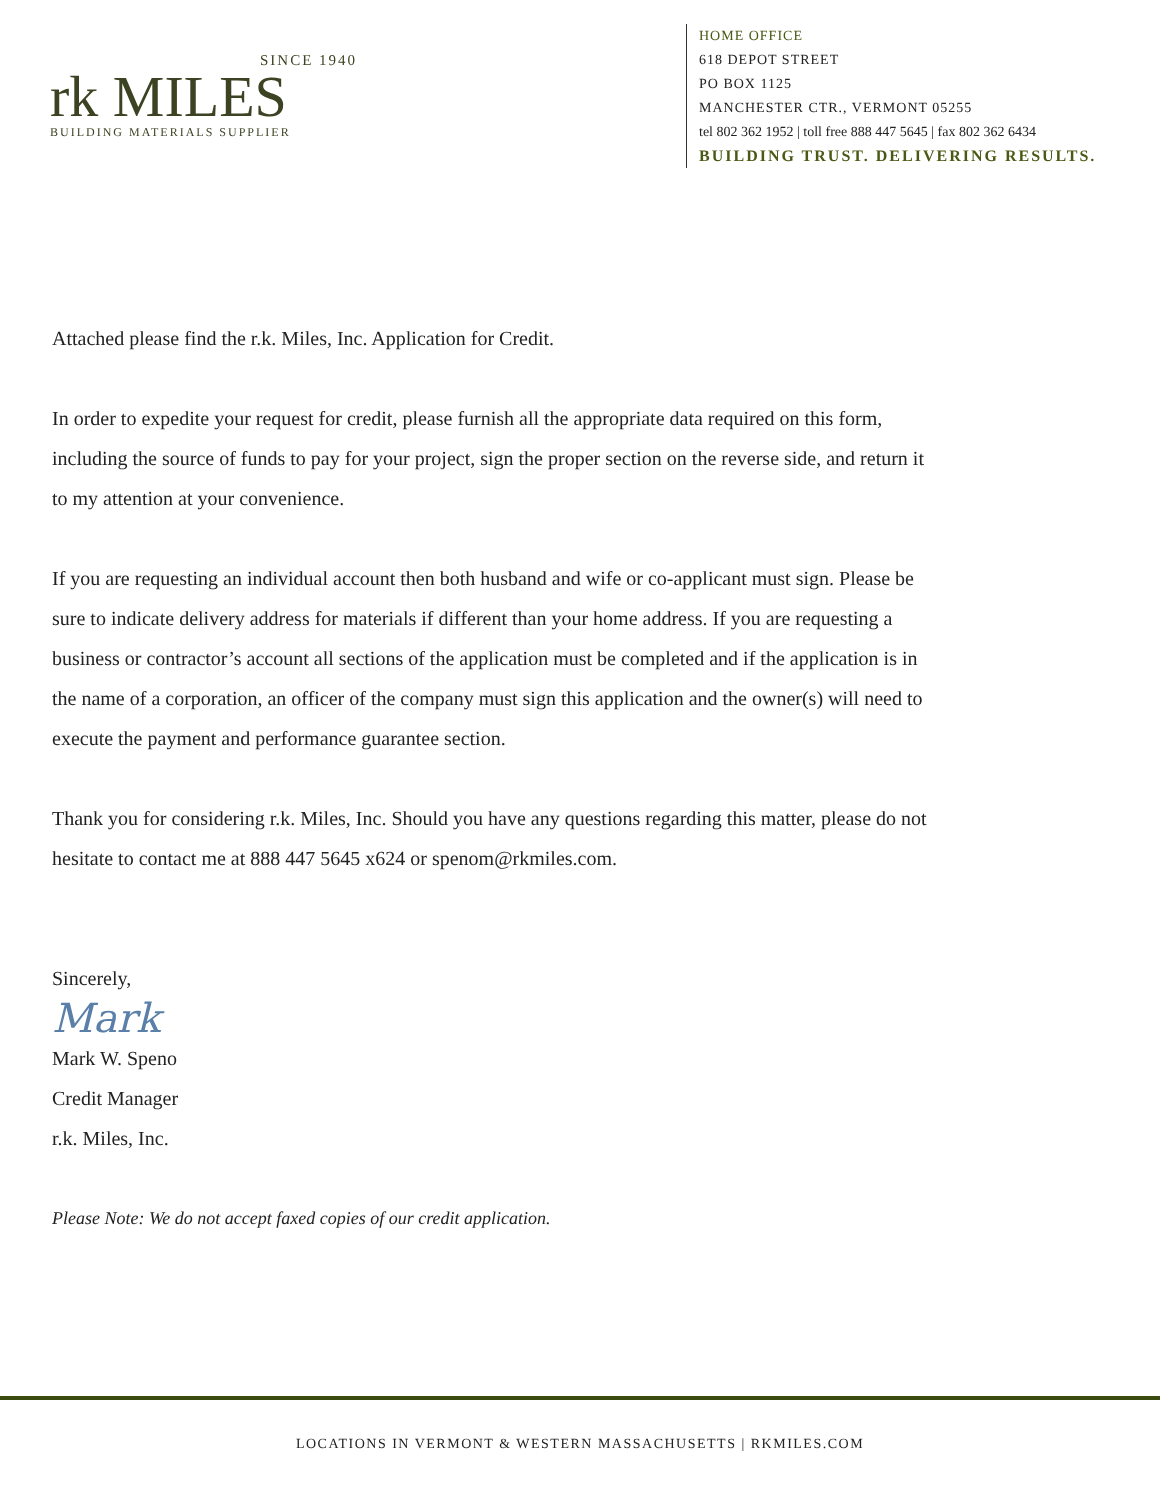SINCE 1940
rk MILES
BUILDING MATERIALS SUPPLIER
HOME OFFICE
618 DEPOT STREET
PO BOX 1125
MANCHESTER CTR., VERMONT 05255
tel 802 362 1952 | toll free 888 447 5645 | fax 802 362 6434
BUILDING TRUST. DELIVERING RESULTS.
Attached please find the r.k. Miles, Inc. Application for Credit.
In order to expedite your request for credit, please furnish all the appropriate data required on this form, including the source of funds to pay for your project, sign the proper section on the reverse side, and return it to my attention at your convenience.
If you are requesting an individual account then both husband and wife or co-applicant must sign. Please be sure to indicate delivery address for materials if different than your home address. If you are requesting a business or contractor’s account all sections of the application must be completed and if the application is in the name of a corporation, an officer of the company must sign this application and the owner(s) will need to execute the payment and performance guarantee section.
Thank you for considering r.k. Miles, Inc. Should you have any questions regarding this matter, please do not hesitate to contact me at 888 447 5645 x624 or spenom@rkmiles.com.
Sincerely,
Mark
Mark W. Speno
Credit Manager
r.k. Miles, Inc.
Please Note: We do not accept faxed copies of our credit application.
LOCATIONS IN VERMONT & WESTERN MASSACHUSETTS | RKMILES.COM